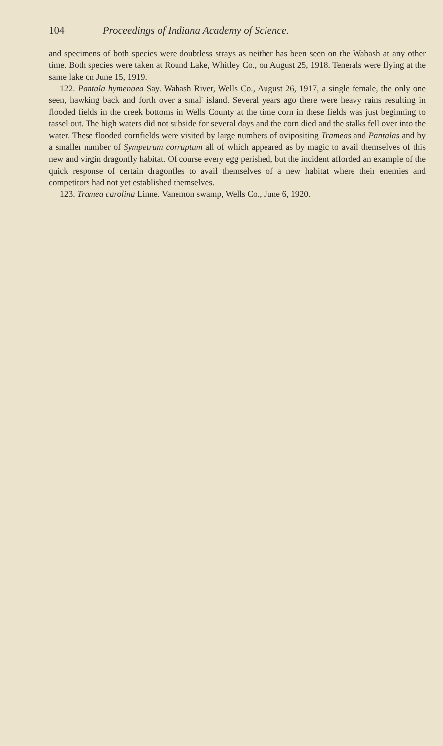104 Proceedings of Indiana Academy of Science.
and specimens of both species were doubtless strays as neither has been seen on the Wabash at any other time. Both species were taken at Round Lake, Whitley Co., on August 25, 1918. Tenerals were flying at the same lake on June 15, 1919.
122. Pantala hymenaea Say. Wabash River, Wells Co., August 26, 1917, a single female, the only one seen, hawking back and forth over a smal' island. Several years ago there were heavy rains resulting in flooded fields in the creek bottoms in Wells County at the time corn in these fields was just beginning to tassel out. The high waters did not subside for several days and the corn died and the stalks fell over into the water. These flooded cornfields were visited by large numbers of ovipositing Trameas and Pantalas and by a smaller number of Sympetrum corruptum all of which appeared as by magic to avail themselves of this new and virgin dragonfly habitat. Of course every egg perished, but the incident afforded an example of the quick response of certain dragonfles to avail themselves of a new habitat where their enemies and competitors had not yet established themselves.
123. Tramea carolina Linne. Vanemon swamp, Wells Co., June 6, 1920.